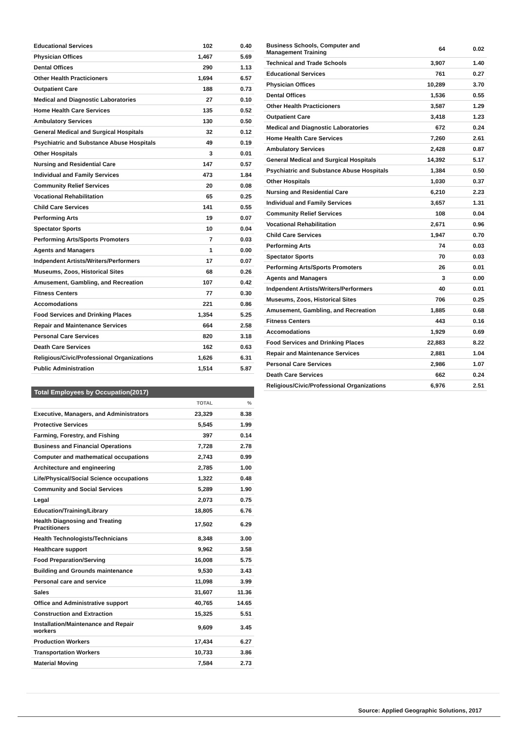| Educational Services | 102 | 0.40 |
| Physician Offices | 1,467 | 5.69 |
| Dental Offices | 290 | 1.13 |
| Other Health Practicioners | 1,694 | 6.57 |
| Outpatient Care | 188 | 0.73 |
| Medical and Diagnostic Laboratories | 27 | 0.10 |
| Home Health Care Services | 135 | 0.52 |
| Ambulatory Services | 130 | 0.50 |
| General Medical and Surgical Hospitals | 32 | 0.12 |
| Psychiatric and Substance Abuse Hospitals | 49 | 0.19 |
| Other Hospitals | 3 | 0.01 |
| Nursing and Residential Care | 147 | 0.57 |
| Individual and Family Services | 473 | 1.84 |
| Community Relief Services | 20 | 0.08 |
| Vocational Rehabilitation | 65 | 0.25 |
| Child Care Services | 141 | 0.55 |
| Performing Arts | 19 | 0.07 |
| Spectator Sports | 10 | 0.04 |
| Performing Arts/Sports Promoters | 7 | 0.03 |
| Agents and Managers | 1 | 0.00 |
| Indpendent Artists/Writers/Performers | 17 | 0.07 |
| Museums, Zoos, Historical Sites | 68 | 0.26 |
| Amusement, Gambling, and Recreation | 107 | 0.42 |
| Fitness Centers | 77 | 0.30 |
| Accomodations | 221 | 0.86 |
| Food Services and Drinking Places | 1,354 | 5.25 |
| Repair and Maintenance Services | 664 | 2.58 |
| Personal Care Services | 820 | 3.18 |
| Death Care Services | 162 | 0.63 |
| Religious/Civic/Professional Organizations | 1,626 | 6.31 |
| Public Administration | 1,514 | 5.87 |
Total Employees by Occupation(2017)
| | TOTAL | % |
| --- | --- | --- |
| Executive, Managers, and Administrators | 23,329 | 8.38 |
| Protective Services | 5,545 | 1.99 |
| Farming, Forestry, and Fishing | 397 | 0.14 |
| Business and Financial Operations | 7,728 | 2.78 |
| Computer and mathematical occupations | 2,743 | 0.99 |
| Architecture and engineering | 2,785 | 1.00 |
| Life/Physical/Social Science occupations | 1,322 | 0.48 |
| Community and Social Services | 5,289 | 1.90 |
| Legal | 2,073 | 0.75 |
| Education/Training/Library | 18,805 | 6.76 |
| Health Diagnosing and Treating Practitioners | 17,502 | 6.29 |
| Health Technologists/Technicians | 8,348 | 3.00 |
| Healthcare support | 9,962 | 3.58 |
| Food Preparation/Serving | 16,008 | 5.75 |
| Building and Grounds maintenance | 9,530 | 3.43 |
| Personal care and service | 11,098 | 3.99 |
| Sales | 31,607 | 11.36 |
| Office and Administrative support | 40,765 | 14.65 |
| Construction and Extraction | 15,325 | 5.51 |
| Installation/Maintenance and Repair workers | 9,609 | 3.45 |
| Production Workers | 17,434 | 6.27 |
| Transportation Workers | 10,733 | 3.86 |
| Material Moving | 7,584 | 2.73 |
| Business Schools, Computer and Management Training | 64 | 0.02 |
| Technical and Trade Schools | 3,907 | 1.40 |
| Educational Services | 761 | 0.27 |
| Physician Offices | 10,289 | 3.70 |
| Dental Offices | 1,536 | 0.55 |
| Other Health Practicioners | 3,587 | 1.29 |
| Outpatient Care | 3,418 | 1.23 |
| Medical and Diagnostic Laboratories | 672 | 0.24 |
| Home Health Care Services | 7,260 | 2.61 |
| Ambulatory Services | 2,428 | 0.87 |
| General Medical and Surgical Hospitals | 14,392 | 5.17 |
| Psychiatric and Substance Abuse Hospitals | 1,384 | 0.50 |
| Other Hospitals | 1,030 | 0.37 |
| Nursing and Residential Care | 6,210 | 2.23 |
| Individual and Family Services | 3,657 | 1.31 |
| Community Relief Services | 108 | 0.04 |
| Vocational Rehabilitation | 2,671 | 0.96 |
| Child Care Services | 1,947 | 0.70 |
| Performing Arts | 74 | 0.03 |
| Spectator Sports | 70 | 0.03 |
| Performing Arts/Sports Promoters | 26 | 0.01 |
| Agents and Managers | 3 | 0.00 |
| Indpendent Artists/Writers/Performers | 40 | 0.01 |
| Museums, Zoos, Historical Sites | 706 | 0.25 |
| Amusement, Gambling, and Recreation | 1,885 | 0.68 |
| Fitness Centers | 443 | 0.16 |
| Accomodations | 1,929 | 0.69 |
| Food Services and Drinking Places | 22,883 | 8.22 |
| Repair and Maintenance Services | 2,881 | 1.04 |
| Personal Care Services | 2,986 | 1.07 |
| Death Care Services | 662 | 0.24 |
| Religious/Civic/Professional Organizations | 6,976 | 2.51 |
Source: Applied Geographic Solutions, 2017